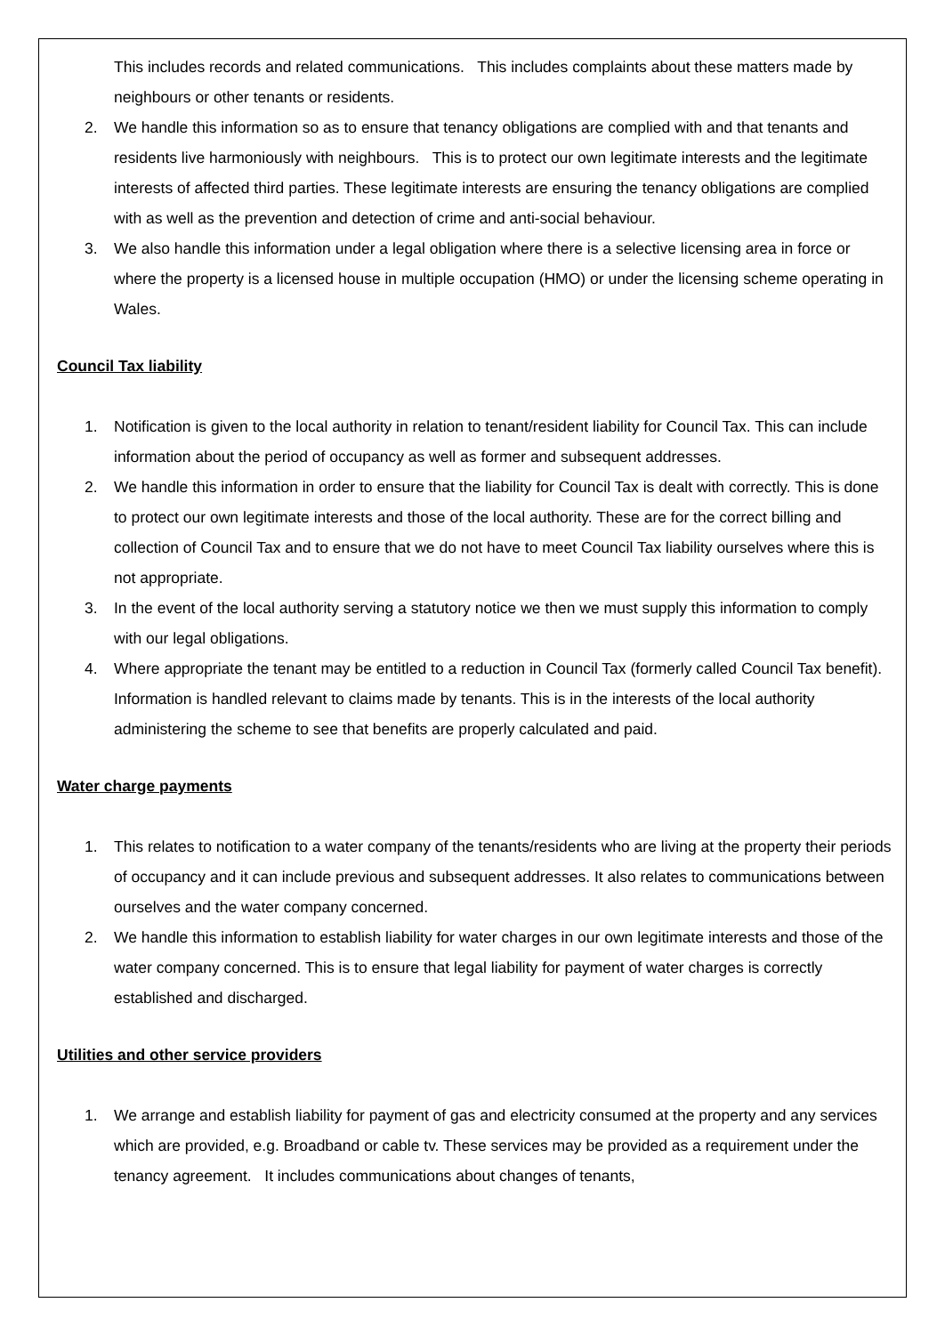This includes records and related communications. This includes complaints about these matters made by neighbours or other tenants or residents.
2. We handle this information so as to ensure that tenancy obligations are complied with and that tenants and residents live harmoniously with neighbours. This is to protect our own legitimate interests and the legitimate interests of affected third parties. These legitimate interests are ensuring the tenancy obligations are complied with as well as the prevention and detection of crime and anti-social behaviour.
3. We also handle this information under a legal obligation where there is a selective licensing area in force or where the property is a licensed house in multiple occupation (HMO) or under the licensing scheme operating in Wales.
Council Tax liability
1. Notification is given to the local authority in relation to tenant/resident liability for Council Tax. This can include information about the period of occupancy as well as former and subsequent addresses.
2. We handle this information in order to ensure that the liability for Council Tax is dealt with correctly. This is done to protect our own legitimate interests and those of the local authority. These are for the correct billing and collection of Council Tax and to ensure that we do not have to meet Council Tax liability ourselves where this is not appropriate.
3. In the event of the local authority serving a statutory notice we then we must supply this information to comply with our legal obligations.
4. Where appropriate the tenant may be entitled to a reduction in Council Tax (formerly called Council Tax benefit). Information is handled relevant to claims made by tenants. This is in the interests of the local authority administering the scheme to see that benefits are properly calculated and paid.
Water charge payments
1. This relates to notification to a water company of the tenants/residents who are living at the property their periods of occupancy and it can include previous and subsequent addresses. It also relates to communications between ourselves and the water company concerned.
2. We handle this information to establish liability for water charges in our own legitimate interests and those of the water company concerned. This is to ensure that legal liability for payment of water charges is correctly established and discharged.
Utilities and other service providers
1. We arrange and establish liability for payment of gas and electricity consumed at the property and any services which are provided, e.g. Broadband or cable tv. These services may be provided as a requirement under the tenancy agreement. It includes communications about changes of tenants,